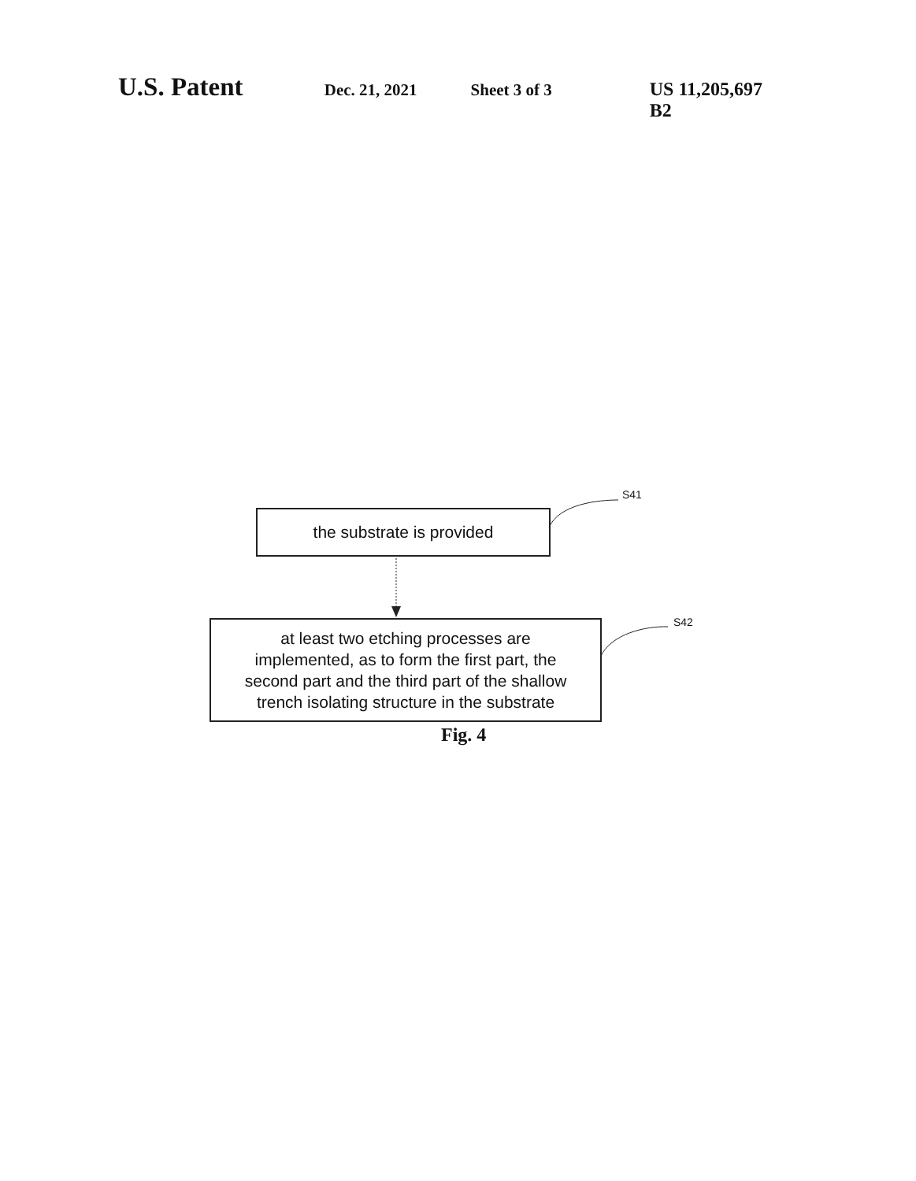U.S. Patent Dec. 21, 2021 Sheet 3 of 3 US 11,205,697 B2
S41
the substrate is provided
S42
at least two etching processes are
implemented, as to form the first part, the
second part and the third part of the shallow
trench isolating structure in the substrate
Fig. 4